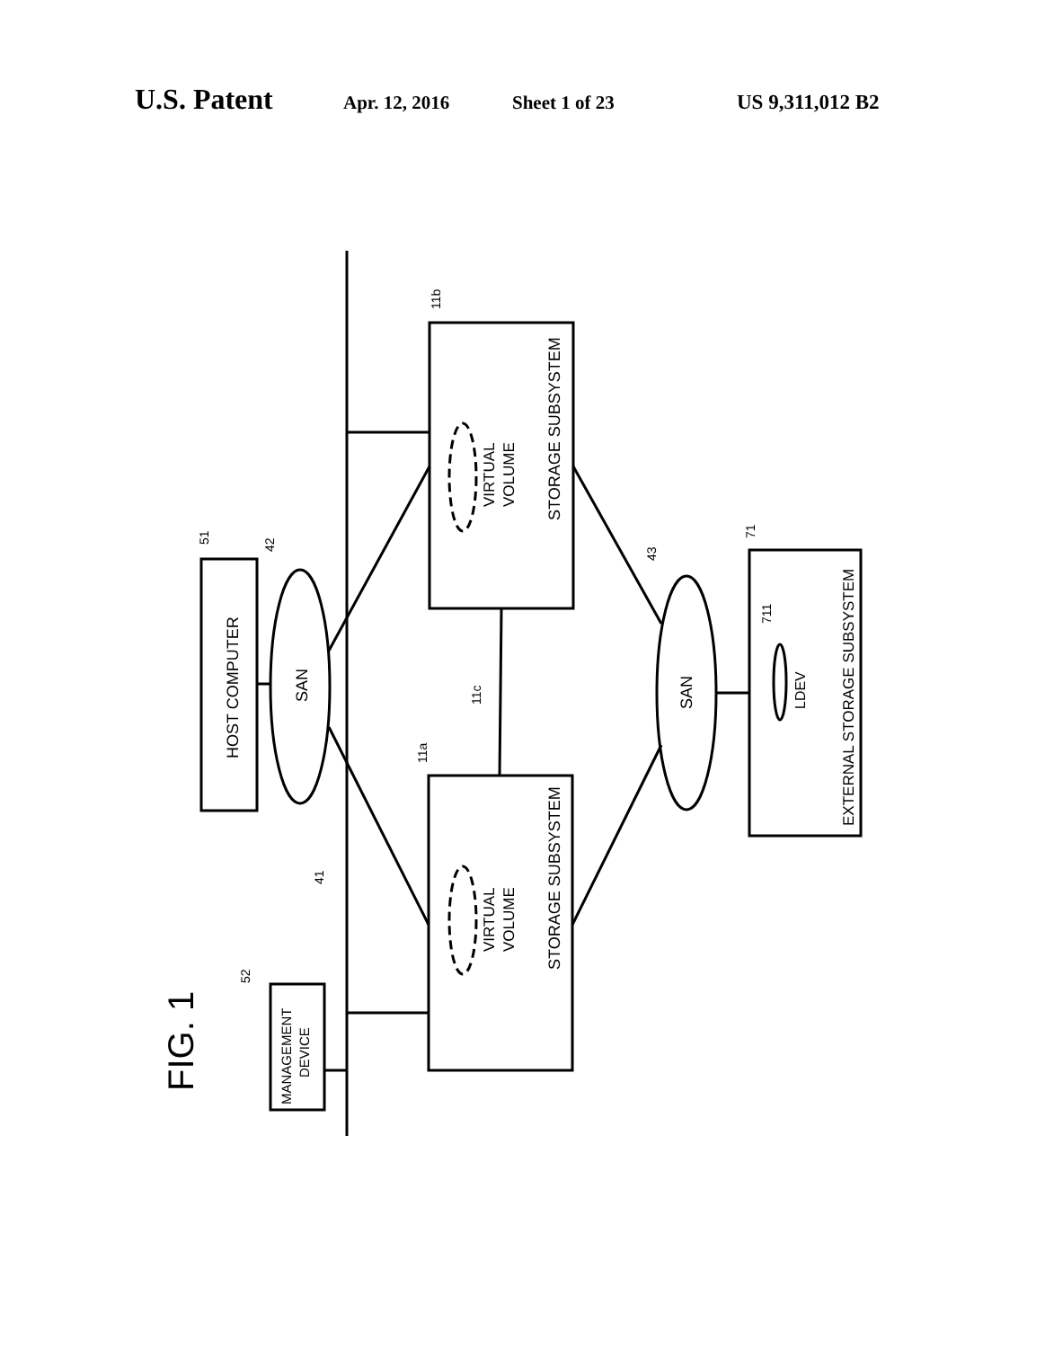U.S. Patent Apr. 12, 2016 Sheet 1 of 23 US 9,311,012 B2
FIG. 1
HOST COMPUTER
SAN
SAN
STORAGE SUBSYSTEM
STORAGE SUBSYSTEM
VIRTUAL
VOLUME
VIRTUAL
VOLUME
EXTERNAL STORAGE SUBSYSTEM
LDEV
MANAGEMENT
DEVICE
51
42
43
11b
11a
11c
41
52
71
711